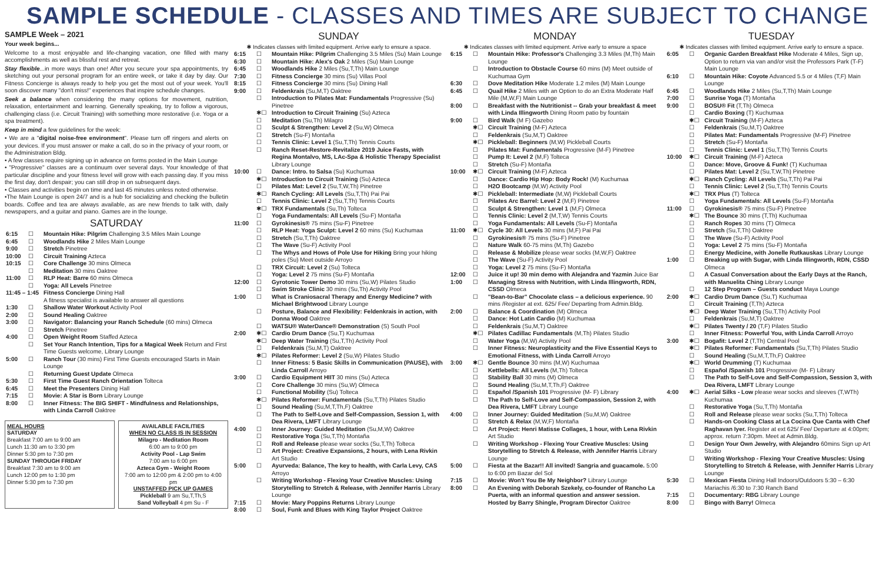SAMPLE SCHEDULE - CLASSES AND TIMES ARE SUBJECT TO CHANGE
SAMPLE Week – 2021
Your week begins...
Welcome to a most enjoyable and life-changing vacation, one filled with many accomplishments as well as blissful rest and retreat.
Stay flexible...in more ways than one! After you secure your spa appointments, try sketching out your personal program for an entire week, or take it day by day. Our Fitness Concierge is always ready to help you get the most out of your week. You'll soon discover many "don't miss!" experiences that inspire schedule changes.
Seek a balance when considering the many options for movement, nutrition, relaxation, entertainment and learning. Generally speaking, try to follow a vigorous, challenging class (i.e. Circuit Training) with something more restorative (i.e. Yoga or a spa treatment).
Keep in mind a few guidelines for the week:
• We are a "digital noise-free environment". Please turn off ringers and alerts on your devices. If you must answer or make a call, do so in the privacy of your room, or the Administration Bldg.
• A few classes require signing up in advance on forms posted in the Main Lounge
• "Progressive" classes are a continuum over several days. Your knowledge of that particular discipline and your fitness level will grow with each passing day. If you miss the first day, don't despair; you can still drop in on subsequent days.
• Classes and activities begin on time and last 45 minutes unless noted otherwise.
•The Main Lounge is open 24/7 and is a hub for socializing and checking the bulletin boards. Coffee and tea are always available, as are new friends to talk with, daily newspapers, and a guitar and piano. Games are in the lounge.
SATURDAY
| 6:15 | ☐ | Mountain Hike: Pilgrim Challenging 3.5 Miles Main Lounge |
| 6:45 | ☐ | Woodlands Hike 2 Miles Main Lounge |
| 9:00 | ☐ | Stretch Pinetree |
| 10:00 | ☐ | Circuit Training Azteca |
| 10:15 | ☐ ☐ | Core Challenge 30 mins Olmeca Meditation 30 mins Oaktree |
| 11:00 | ☐ ☐ | RLP Heat: Barre 60 mins Olmeca Yoga: All Levels Pinetree |
| 11:45 – 1:45 | | Fitness Concierge Dining Hall A fitness specialist is available to answer all questions |
| 1:30 | ☐ | Shallow Water Workout Activity Pool |
| 2:00 | ☐ | Sound Healing Oaktree |
| 3:00 | ☐ ☐ | Navigator: Balancing your Ranch Schedule (60 mins) Olmeca Stretch Pinetree |
| 4:00 | ☐ ☐ | Open Weight Room Staffed Azteca Set Your Ranch Intention, Tips for a Magical Week Return and First Time Guests welcome, Library Lounge |
| 5:00 | ☐ ☐ | Ranch Tour (30 mins) First Time Guests encouraged Starts in Main Lounge Returning Guest Update Olmeca |
| 5:30 | ☐ | First Time Guest Ranch Orientation Tolteca |
| 6:45 | ☐ | Meet the Presenters Dining Hall |
| 7:15 | ☐ | Movie: A Star is Born Library Lounge |
| 8:00 | ☐ | Inner Fitness: The BIG SHIFT - Mindfulness and Relationships, with Linda Carroll Oaktree |
MEAL HOURS
SATURDAY
Breakfast 7:00 am to 9:00 am
Lunch 11:30 am to 3:30 pm
Dinner 5:30 pm to 7:30 pm
SUNDAY THROUGH FRIDAY
Breakfast 7:30 am to 9:00 am
Lunch 12:00 pm to 1:30 pm
Dinner 5:30 pm to 7:30 pm
AVAILABLE FACILITIES
WHEN NO CLASS IS IN SESSION
Milagro - Meditation Room
6:00 am to 9:00 pm
Activity Pool - Lap Swim
7:00 am to 6:00 pm
Azteca Gym - Weight Room
7:00 am to 12:00 pm & 2:00 pm to 4:00 pm
UNSTAFFED PICK UP GAMES
Pickleball 9 am Su,T,Th,S
Sand Volleyball 4 pm Su - F
SUNDAY
✱ Indicates classes with limited equipment. Arrive early to ensure a space.
| 6:15 | ☐ | Mountain Hike: Pilgrim Challenging 3.5 Miles (Su) Main Lounge |
| 6:30 | ☐ | Mountain Hike: Alex's Oak 2 Miles (Su) Main Lounge |
| 6:45 | ☐ | Woodlands Hike 2 Miles (Su,T,Th) Main Lounge |
| 7:30 | ☐ | Fitness Concierge 30 mins (Su) Villas Pool |
| 8:15 | ☐ | Fitness Concierge 30 mins (Su) Dining Hall |
| 9:00 | ☐ ☐ ✱☐ ☐ ☐ ☐ ☐ ☐ | Feldenkrais (Su,M,T) Oaktree Introduction to Pilates Mat: Fundamentals Progressive (Su) Pinetree Introduction to Circuit Training (Su) Azteca Meditation (Su,Th) Milagro Sculpt & Strengthen: Level 2 (Su,W) Olmeca Stretch (Su-F) Montaña Tennis Clinic: Level 1 (Su,T,Th) Tennis Courts Ranch Reset-Restore-Revitalize 2019 Juice Fasts, with Regina Montalvo, MS, LAc-Spa & Holistic Therapy Specialist Library Lounge |
| 10:00 | ☐ ✱☐ ☐ ✱☐ ☐ ✱☐ ☐ | Dance: Intro. to Salsa (Su) Kuchumaa Introduction to Circuit Training (Su) Azteca Pilates Mat: Level 2 (Su,T,W,Th) Pinetree Ranch Cycling: All Levels (Su,T,Th) Pai Pai Tennis Clinic: Level 2 (Su,T,Th) Tennis Courts TRX Fundamentals (Su,Th) Tolteca Yoga Fundamentals: All Levels (Su-F) Montaña |
| 11:00 | ☐ ☐ ☐ ☐ ☐ ☐ ☐ | Gyrokinesis® 75 mins (Su-F) Pinetree RLP Heat: Yoga Sculpt: Level 2 60 mins (Su) Kuchumaa Stretch (Su,T,Th) Oaktree The Wave (Su-F) Activity Pool The Whys and Hows of Pole Use for Hiking Bring your hiking poles (Su) Meet outside Arroyo TRX Circuit: Level 2 (Su) Tolteca Yoga: Level 2 75 mins (Su-F) Montaña |
| 12:00 | ☐ ☐ | Gyrotonic Tower Demo 30 mins (Su,W) Pilates Studio Swim Stroke Clinic 30 mins (Su,Th) Activity Pool |
| 1:00 | ☐ ☐ ☐ | What is Craniosacral Therapy and Energy Medicine? with Michael Brightwood Library Lounge Posture, Balance and Flexibility: Feldenkrais in action, with Donna Wood Oaktree WATSU® WaterDance® Demonstration (S) South Pool |
| 2:00 | ✱☐ ✱☐ ☐ ✱☐ ☐ | Cardio Drum Dance (Su,T) Kuchumaa Deep Water Training (Su,T,Th) Activity Pool Feldenkrais (Su,M,T) Oaktree Pilates Reformer: Level 2 (Su,W) Pilates Studio Inner Fitness: 5 Basic Skills in Communication (PAUSE), with Linda Carroll Arroyo |
| 3:00 | ☐ ☐ ☐ ✱☐ ☐ ☐ | Cardio Equipment HIIT 30 mins (Su) Azteca Core Challenge 30 mins (Su,W) Olmeca Functional Mobility (Su) Tolteca Pilates Reformer: Fundamentals (Su,T,Th) Pilates Studio Sound Healing (Su,M,T,Th,F) Oaktree The Path to Self-Love and Self-Compassion, Session 1, with Dea Rivera, LMFT Library Lounge |
| 4:00 | ☐ ☐ ☐ ☐ | Inner Journey: Guided Meditation (Su,M,W) Oaktree Restorative Yoga (Su,T,Th) Montaña Roll and Release please wear socks (Su,T,Th) Tolteca Art Project: Creative Expansions, 2 hours, with Lena Rivkin Art Studio |
| 5:00 | ☐ ☐ | Ayurveda: Balance, The key to health, with Carla Levy, CAS Arroyo Writing Workshop - Flexing Your Creative Muscles: Using Storytelling to Stretch & Release, with Jennifer Harris Library Lounge |
| 7:15 | ☐ | Movie: Mary Poppins Returns Library Lounge |
| 8:00 | ☐ | Soul, Funk and Blues with King Taylor Project Oaktree |
MONDAY
✱ Indicates classes with limited equipment. Arrive early to ensure a space
| 6:15 | ☐ ☐ | Mountain Hike: Professor's Challenging 3.3 Miles (M,Th) Main Lounge Introduction to Obstacle Course 60 mins (M) Meet outside of Kuchumaa Gym |
| 6:30 | ☐ | Dove Meditation Hike Moderate 1.2 miles (M) Main Lounge |
| 6:45 | ☐ | Quail Hike 2 Miles with an Option to do an Extra Moderate Half Mile (M,W,F) Main Lounge |
| 8:00 | ☐ | Breakfast with the Nutritionist -- Grab your breakfast & meet with Linda Illingworth Dining Room patio by fountain |
| 9:00 | ☐ ✱☐ ☐ ✱☐ ☐ ☐ ☐ | Bird Walk (M F) Gazebo Circuit Training (M-F) Azteca Feldenkrais (Su,M,T) Oaktree Pickleball: Beginners (M,W) Pickleball Courts Pilates Mat: Fundamentals Progressive (M-F) Pinetree Pump It: Level 2 (M,F) Tolteca Stretch (Su-F) Montaña |
| 10:00 | ✱☐ ☐ ☐ ✱☐ ☐ ☐ ☐ ☐ | Circuit Training (M-F) Azteca Dance: Cardio Hip Hop: Body Rock! (M) Kuchumaa H2O Bootcamp (M,W) Activity Pool Pickleball: Intermediate (M,W) Pickleball Courts Pilates Arc Barrel: Level 2 (M,F) Pinetree Sculpt & Strengthen: Level 1 (M,F) Olmeca Tennis Clinic: Level 2 (M,T,W) Tennis Courts Yoga Fundamentals: All Levels (Su-F) Montaña |
| 11:00 | ✱☐ ☐ ☐ ☐ ☐ ☐ | Cycle 30: All Levels 30 mins (M,F) Pai Pai Gyrokinesis® 75 mins (Su-F) Pinetree Nature Walk 60-75 mins (M,Th) Gazebo Release & Mobilize please wear socks (M,W,F) Oaktree The Wave (Su-F) Activity Pool Yoga: Level 2 75 mins (Su-F) Montaña |
| 12:00 | ☐ | Juice it up! 30 min demo with Alejandra and Yazmin Juice Bar |
| 1:00 | ☐ ☐ | Managing Stress with Nutrition, with Linda Illingworth, RDN, CSSD Olmeca "Bean-to-Bar" Chocolate class – a delicious experience. 90 mins /Register at ext. 625/ Fee/ Departing from Admin.Bldg. |
| 2:00 | ☐ ☐ ☐ ✱☐ ☐ ☐ | Balance & Coordination (M) Olmeca Dance: Hot Latin Cardio (M) Kuchumaa Feldenkrais (Su,M,T) Oaktree Pilates Cadillac Fundamentals (M,Th) Pilates Studio Water Yoga (M,W) Activity Pool Inner Fitness: Neuroplasticity and the Five Essential Keys to Emotional Fitness, with Linda Carroll Arroyo |
| 3:00 | ✱☐ ☐ ☐ ☐ ☐ ☐ | Gentle Bounce 30 mins (M,W) Kuchumaa Kettlebells: All Levels (M,Th) Tolteca Stability Ball 30 mins (M) Olmeca Sound Healing (Su,M,T,Th,F) Oaktree Español /Spanish 101 Progressive (M- F) Library The Path to Self-Love and Self-Compassion, Session 2, with Dea Rivera, LMFT Library Lounge |
| 4:00 | ☐ ☐ ☐ ☐ | Inner Journey: Guided Meditation (Su,M,W) Oaktree Stretch & Relax (M,W,F) Montaña Art Project: Henri Matisse Collages, 1 hour, with Lena Rivkin Art Studio Writing Workshop - Flexing Your Creative Muscles: Using Storytelling to Stretch & Release, with Jennifer Harris Library Lounge |
| 5:00 | ☐ | Fiesta at the Bazar!! All invited! Sangria and guacamole. 5:00 to 6:00 pm Bazar del Sol |
| 7:15 | ☐ | Movie: Won't You Be My Neighbor? Library Lounge |
| 8:00 | ☐ | An Evening with Deborah Szekely, co-founder of Rancho La Puerta, with an informal question and answer session. Hosted by Barry Shingle, Program Director Oaktree |
TUESDAY
✱ Indicates classes with limited equipment. Arrive early to ensure a space.
| 6:05 | ☐ | Organic Garden Breakfast Hike Moderate 4 Miles, Sign up, Option to return via van and/or visit the Professors Park (T-F) Main Lounge |
| 6:10 | ☐ | Mountain Hike: Coyote Advanced 5.5 or 4 Miles (T,F) Main Lounge |
| 6:45 | ☐ | Woodlands Hike 2 Miles (Su,T,Th) Main Lounge |
| 7:00 | ☐ | Sunrise Yoga (T) Montaña |
| 9:00 | ☐ ☐ ✱☐ ☐ ☐ ☐ ☐ | BOSU® Fit (T,Th) Olmeca Cardio Boxing (T) Kuchumaa Circuit Training (M-F) Azteca Feldenkrais (Su,M,T) Oaktree Pilates Mat: Fundamentals Progressive (M-F) Pinetree Stretch (Su-F) Montaña Tennis Clinic: Level 1 (Su,T,Th) Tennis Courts |
| 10:00 | ✱☐ ☐ ☐ ✱☐ ☐ ✱☐ ☐ | Circuit Training (M-F) Azteca Dance: Move, Groove & Funk! (T) Kuchumaa Pilates Mat: Level 2 (Su,T,W,Th) Pinetree Ranch Cycling: All Levels (Su,T,Th) Pai Pai Tennis Clinic: Level 2 (Su,T,Th) Tennis Courts TRX Plus (T) Tolteca Yoga Fundamentals: All Levels (Su-F) Montaña |
| 11:00 | ☐ ✱☐ ☐ ☐ ☐ ☐ ☐ | Gyrokinesis® 75 mins (Su-F) Pinetree The Bounce 30 mins (T,Th) Kuchumaa Ranch Ropes 30 mins (T) Olmeca Stretch (Su,T,Th) Oaktree The Wave (Su-F) Activity Pool Yoga: Level 2 75 mins (Su-F) Montaña Energy Medicine, with Jonelle Rutkauskas Library Lounge |
| 1:00 | ☐ ☐ ☐ | Breaking up with Sugar, with Linda Illingworth, RDN, CSSD Olmeca A Casual Conversation about the Early Days at the Ranch, with Manuelita Ching Library Lounge 12 Step Program – Guests conduct Maya Lounge |
| 2:00 | ✱☐ ☐ ✱☐ ☐ ✱☐ ☐ | Cardio Drum Dance (Su,T) Kuchumaa Circuit Training (T,Th) Azteca Deep Water Training (Su,T,Th) Activity Pool Feldenkrais (Su,M,T) Oaktree Pilates Twenty / 20 (T,F) Pilates Studio Inner Fitness: Powerful You, with Linda Carroll Arroyo |
| 3:00 | ✱☐ ✱☐ ☐ ✱☐ ☐ ☐ | Bogafit: Level 2 (T,Th) Central Pool Pilates Reformer: Fundamentals (Su,T,Th) Pilates Studio Sound Healing (Su,M,T,Th,F) Oaktree World Drumming (T) Kuchumaa Español /Spanish 101 Progressive (M- F) Library The Path to Self-Love and Self-Compassion, Session 3, with Dea Rivera, LMFT Library Lounge |
| 4:00 | ✱☐ ☐ ☐ ☐ ☐ ☐ | Aerial Silks - Low please wear socks and sleeves (T,WTh) Kuchumaa Restorative Yoga (Su,T,Th) Montaña Roll and Release please wear socks (Su,T,Th) Tolteca Hands-on Cooking Class at La Cocina Que Canta with Chef Raghavan Iyer. Register at ext 625/ Fee/ Departure at 4:00pm; approx. return 7:30pm. Meet at Admin.Bldg. Design Your Own Jewelry, with Alejandro 60mins Sign up Art Studio Writing Workshop - Flexing Your Creative Muscles: Using Storytelling to Stretch & Release, with Jennifer Harris Library Lounge |
| 5:30 | ☐ | Mexican Fiesta Dining Hall Indoors/Outdoors 5:30 – 6:30 Mariachis /6:30 to 7:30 Ranch Band |
| 7:15 | ☐ | Documentary: RBG Library Lounge |
| 8:00 | ☐ | Bingo with Barry! Olmeca |